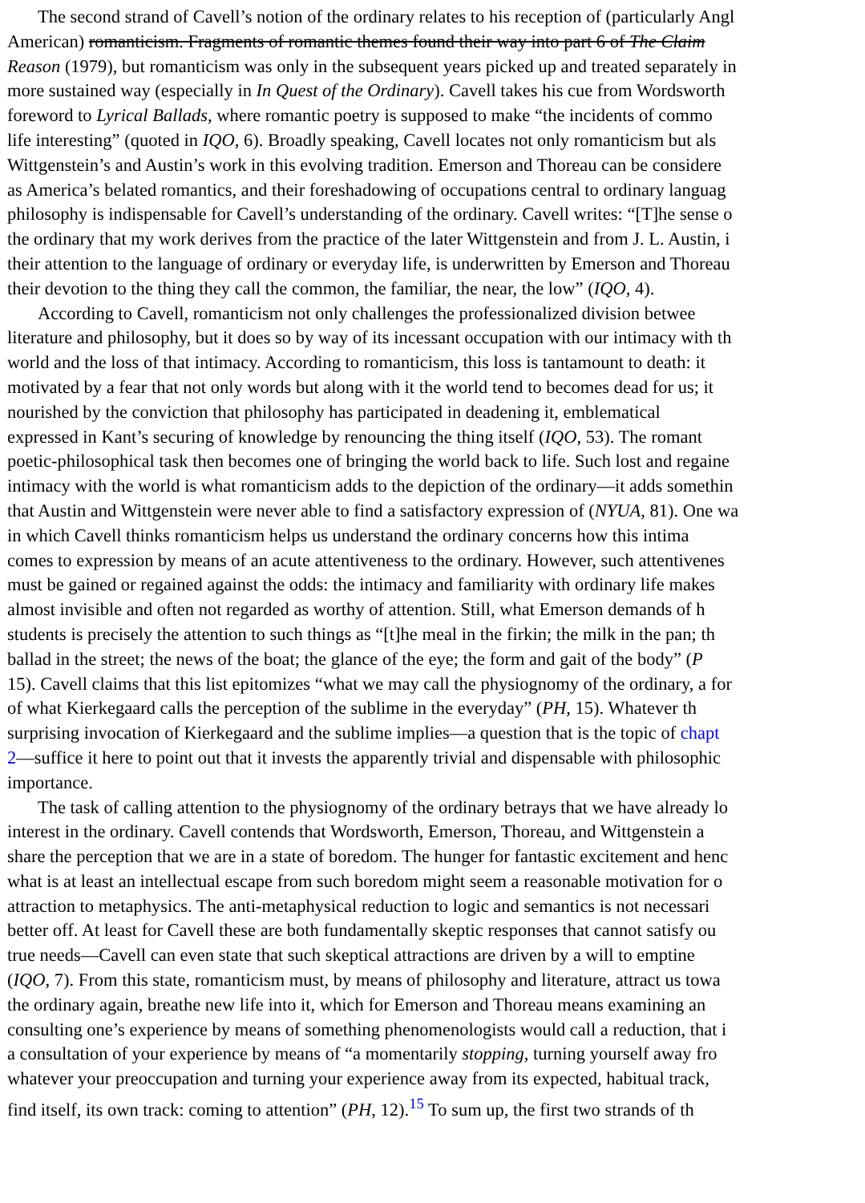The second strand of Cavell’s notion of the ordinary relates to his reception of (particularly Angl
American) romanticism. Fragments of romantic themes found their way into part 6 of The Claim
Reason (1979), but romanticism was only in the subsequent years picked up and treated separately in
more sustained way (especially in In Quest of the Ordinary). Cavell takes his cue from Wordsworth
foreword to Lyrical Ballads, where romantic poetry is supposed to make “the incidents of commo
life interesting” (quoted in IQO, 6). Broadly speaking, Cavell locates not only romanticism but als
Wittgenstein’s and Austin’s work in this evolving tradition. Emerson and Thoreau can be considere
as America’s belated romantics, and their foreshadowing of occupations central to ordinary languag
philosophy is indispensable for Cavell’s understanding of the ordinary. Cavell writes: “[T]he sense o
the ordinary that my work derives from the practice of the later Wittgenstein and from J. L. Austin, i
their attention to the language of ordinary or everyday life, is underwritten by Emerson and Thoreau
their devotion to the thing they call the common, the familiar, the near, the low” (IQO, 4).
According to Cavell, romanticism not only challenges the professionalized division betwee
literature and philosophy, but it does so by way of its incessant occupation with our intimacy with th
world and the loss of that intimacy. According to romanticism, this loss is tantamount to death: it
motivated by a fear that not only words but along with it the world tend to becomes dead for us; it
nourished by the conviction that philosophy has participated in deadening it, emblematical
expressed in Kant’s securing of knowledge by renouncing the thing itself (IQO, 53). The romant
poetic-philosophical task then becomes one of bringing the world back to life. Such lost and regaine
intimacy with the world is what romanticism adds to the depiction of the ordinary—it adds somethin
that Austin and Wittgenstein were never able to find a satisfactory expression of (NYUA, 81). One wa
in which Cavell thinks romanticism helps us understand the ordinary concerns how this intima
comes to expression by means of an acute attentiveness to the ordinary. However, such attentivenes
must be gained or regained against the odds: the intimacy and familiarity with ordinary life makes
almost invisible and often not regarded as worthy of attention. Still, what Emerson demands of h
students is precisely the attention to such things as “[t]he meal in the firkin; the milk in the pan; th
ballad in the street; the news of the boat; the glance of the eye; the form and gait of the body” (P
15). Cavell claims that this list epitomizes “what we may call the physiognomy of the ordinary, a for
of what Kierkegaard calls the perception of the sublime in the everyday” (PH, 15). Whatever th
surprising invocation of Kierkegaard and the sublime implies—a question that is the topic of chapt
2—suffice it here to point out that it invests the apparently trivial and dispensable with philosophic
importance.
The task of calling attention to the physiognomy of the ordinary betrays that we have already lo
interest in the ordinary. Cavell contends that Wordsworth, Emerson, Thoreau, and Wittgenstein a
share the perception that we are in a state of boredom. The hunger for fantastic excitement and henc
what is at least an intellectual escape from such boredom might seem a reasonable motivation for o
attraction to metaphysics. The anti-metaphysical reduction to logic and semantics is not necessari
better off. At least for Cavell these are both fundamentally skeptic responses that cannot satisfy ou
true needs—Cavell can even state that such skeptical attractions are driven by a will to emptine
(IQO, 7). From this state, romanticism must, by means of philosophy and literature, attract us towa
the ordinary again, breathe new life into it, which for Emerson and Thoreau means examining an
consulting one’s experience by means of something phenomenologists would call a reduction, that i
a consultation of your experience by means of “a momentarily stopping, turning yourself away fro
whatever your preoccupation and turning your experience away from its expected, habitual track,
find itself, its own track: coming to attention” (PH, 12).<sup>15</sup> To sum up, the first two strands of th